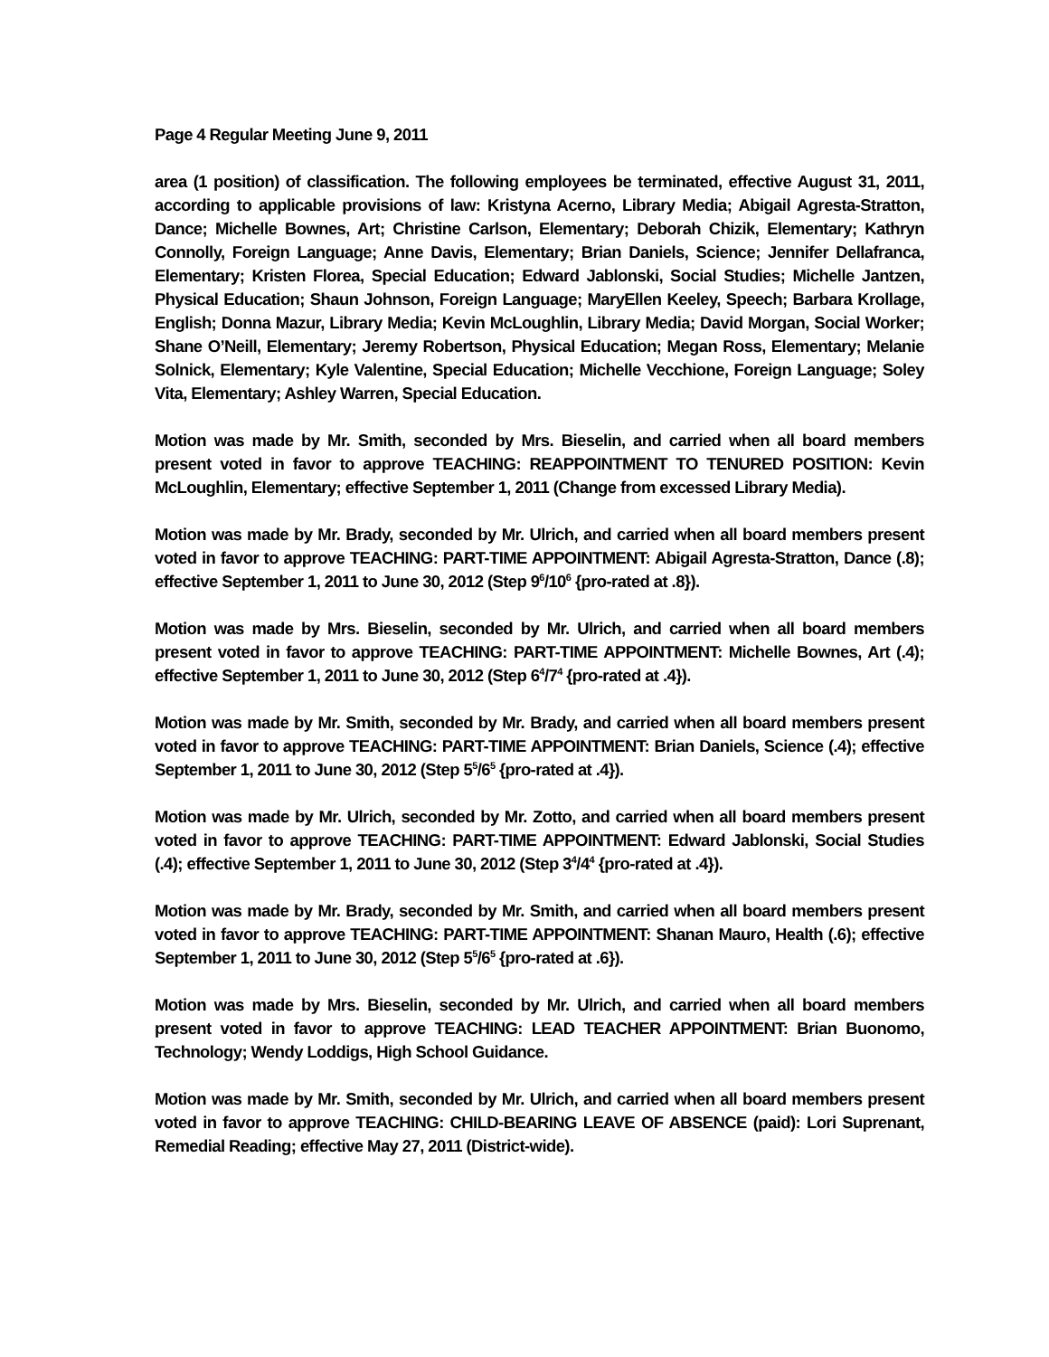Page 4 Regular Meeting June 9, 2011
area (1 position) of classification. The following employees be terminated, effective August 31, 2011, according to applicable provisions of law: Kristyna Acerno, Library Media; Abigail Agresta-Stratton, Dance; Michelle Bownes, Art; Christine Carlson, Elementary; Deborah Chizik, Elementary; Kathryn Connolly, Foreign Language; Anne Davis, Elementary; Brian Daniels, Science; Jennifer Dellafranca, Elementary; Kristen Florea, Special Education; Edward Jablonski, Social Studies; Michelle Jantzen, Physical Education; Shaun Johnson, Foreign Language; MaryEllen Keeley, Speech; Barbara Krollage, English; Donna Mazur, Library Media; Kevin McLoughlin, Library Media; David Morgan, Social Worker; Shane O’Neill, Elementary; Jeremy Robertson, Physical Education; Megan Ross, Elementary; Melanie Solnick, Elementary; Kyle Valentine, Special Education; Michelle Vecchione, Foreign Language; Soley Vita, Elementary; Ashley Warren, Special Education.
Motion was made by Mr. Smith, seconded by Mrs. Bieselin, and carried when all board members present voted in favor to approve TEACHING: REAPPOINTMENT TO TENURED POSITION: Kevin McLoughlin, Elementary; effective September 1, 2011 (Change from excessed Library Media).
Motion was made by Mr. Brady, seconded by Mr. Ulrich, and carried when all board members present voted in favor to approve TEACHING: PART-TIME APPOINTMENT: Abigail Agresta-Stratton, Dance (.8); effective September 1, 2011 to June 30, 2012 (Step 9<sup>6</sup>/10<sup>6</sup> {pro-rated at .8}).
Motion was made by Mrs. Bieselin, seconded by Mr. Ulrich, and carried when all board members present voted in favor to approve TEACHING: PART-TIME APPOINTMENT: Michelle Bownes, Art (.4); effective September 1, 2011 to June 30, 2012 (Step 6<sup>4</sup>/7<sup>4</sup> {pro-rated at .4}).
Motion was made by Mr. Smith, seconded by Mr. Brady, and carried when all board members present voted in favor to approve TEACHING: PART-TIME APPOINTMENT: Brian Daniels, Science (.4); effective September 1, 2011 to June 30, 2012 (Step 5<sup>5</sup>/6<sup>5</sup> {pro-rated at .4}).
Motion was made by Mr. Ulrich, seconded by Mr. Zotto, and carried when all board members present voted in favor to approve TEACHING: PART-TIME APPOINTMENT: Edward Jablonski, Social Studies (.4); effective September 1, 2011 to June 30, 2012 (Step 3<sup>4</sup>/4<sup>4</sup> {pro-rated at .4}).
Motion was made by Mr. Brady, seconded by Mr. Smith, and carried when all board members present voted in favor to approve TEACHING: PART-TIME APPOINTMENT: Shanan Mauro, Health (.6); effective September 1, 2011 to June 30, 2012 (Step 5<sup>5</sup>/6<sup>5</sup> {pro-rated at .6}).
Motion was made by Mrs. Bieselin, seconded by Mr. Ulrich, and carried when all board members present voted in favor to approve TEACHING: LEAD TEACHER APPOINTMENT: Brian Buonomo, Technology; Wendy Loddigs, High School Guidance.
Motion was made by Mr. Smith, seconded by Mr. Ulrich, and carried when all board members present voted in favor to approve TEACHING: CHILD-BEARING LEAVE OF ABSENCE (paid): Lori Suprenant, Remedial Reading; effective May 27, 2011 (District-wide).